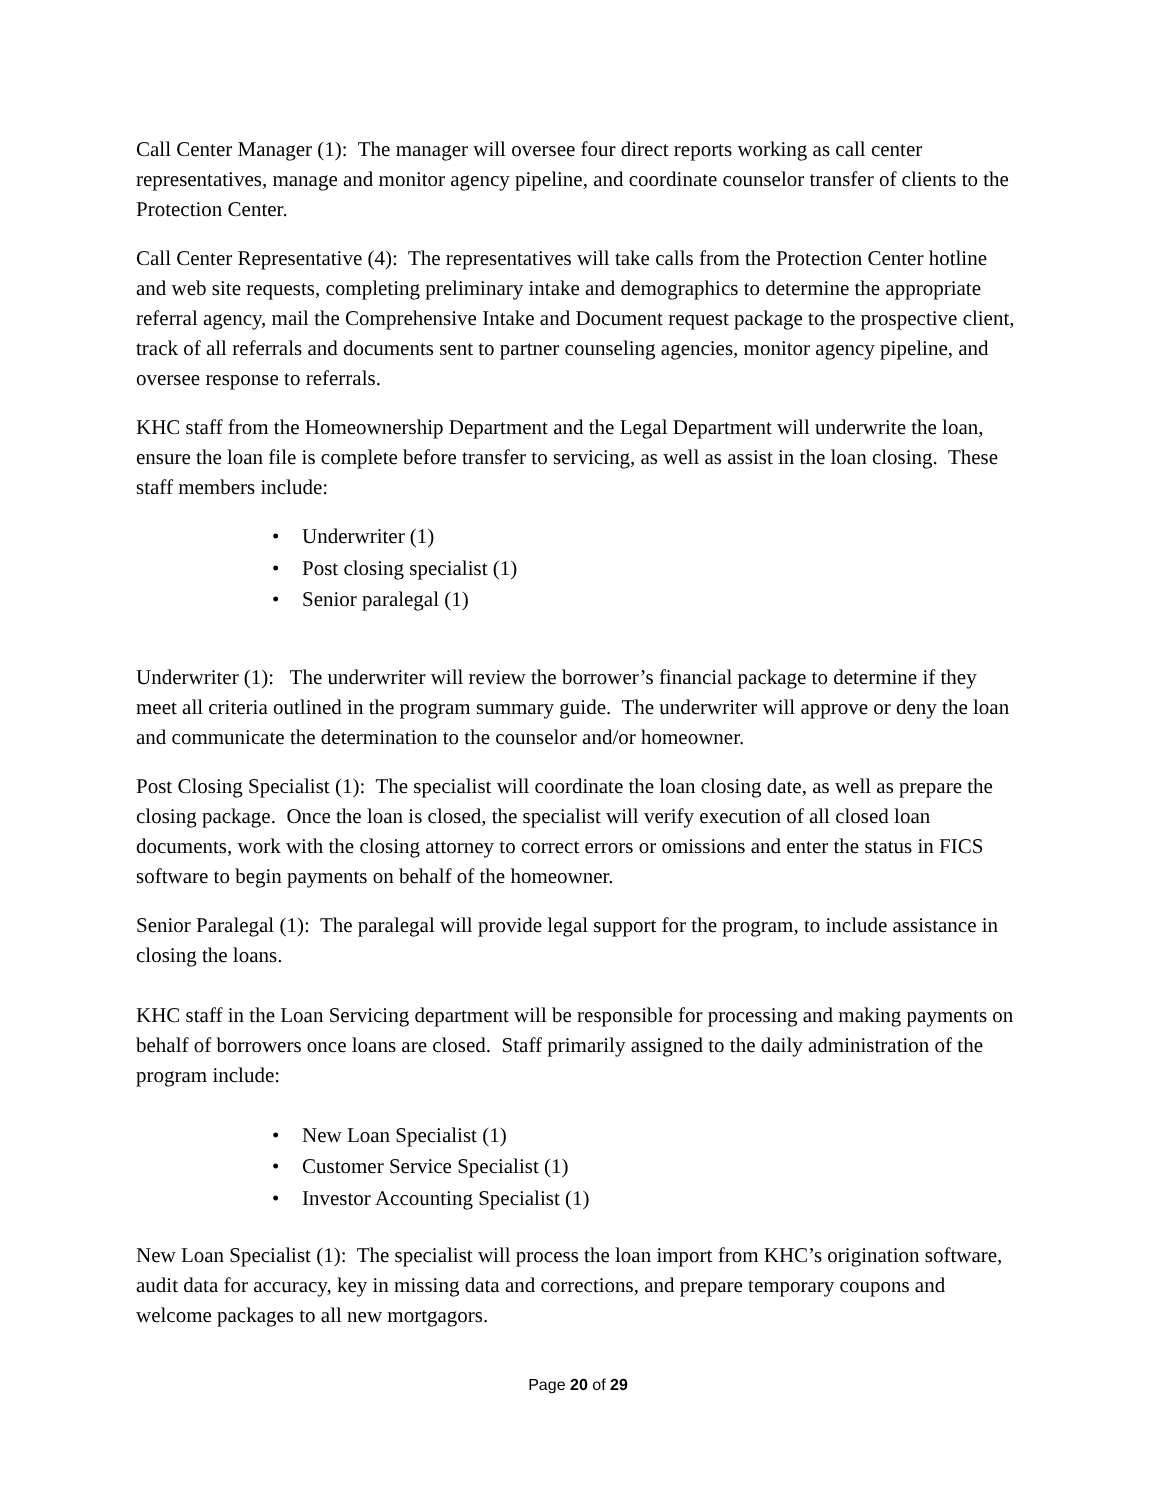Call Center Manager (1): The manager will oversee four direct reports working as call center representatives, manage and monitor agency pipeline, and coordinate counselor transfer of clients to the Protection Center.
Call Center Representative (4): The representatives will take calls from the Protection Center hotline and web site requests, completing preliminary intake and demographics to determine the appropriate referral agency, mail the Comprehensive Intake and Document request package to the prospective client, track of all referrals and documents sent to partner counseling agencies, monitor agency pipeline, and oversee response to referrals.
KHC staff from the Homeownership Department and the Legal Department will underwrite the loan, ensure the loan file is complete before transfer to servicing, as well as assist in the loan closing. These staff members include:
• Underwriter (1)
• Post closing specialist (1)
• Senior paralegal (1)
Underwriter (1): The underwriter will review the borrower’s financial package to determine if they meet all criteria outlined in the program summary guide. The underwriter will approve or deny the loan and communicate the determination to the counselor and/or homeowner.
Post Closing Specialist (1): The specialist will coordinate the loan closing date, as well as prepare the closing package. Once the loan is closed, the specialist will verify execution of all closed loan documents, work with the closing attorney to correct errors or omissions and enter the status in FICS software to begin payments on behalf of the homeowner.
Senior Paralegal (1): The paralegal will provide legal support for the program, to include assistance in closing the loans.
KHC staff in the Loan Servicing department will be responsible for processing and making payments on behalf of borrowers once loans are closed. Staff primarily assigned to the daily administration of the program include:
• New Loan Specialist (1)
• Customer Service Specialist (1)
• Investor Accounting Specialist (1)
New Loan Specialist (1): The specialist will process the loan import from KHC’s origination software, audit data for accuracy, key in missing data and corrections, and prepare temporary coupons and welcome packages to all new mortgagors.
Page 20 of 29